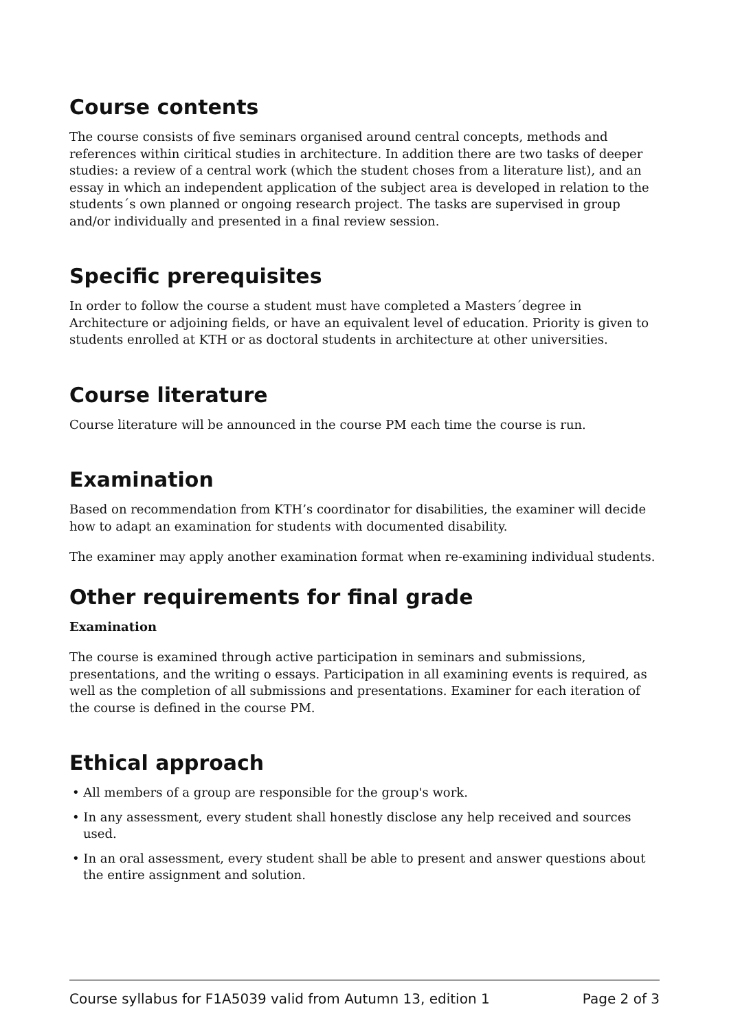Course contents
The course consists of five seminars organised around central concepts, methods and references within ciritical studies in architecture. In addition there are two tasks of deeper studies: a review of a central work (which the student choses from a literature list), and an essay in which an independent application of the subject area is developed in relation to the students´s own planned or ongoing research project. The tasks are supervised in group and/or individually and presented in a final review session.
Specific prerequisites
In order to follow the course a student must have completed a Masters´degree in Architecture or adjoining fields, or have an equivalent level of education. Priority is given to students enrolled at KTH or as doctoral students in architecture at other universities.
Course literature
Course literature will be announced in the course PM each time the course is run.
Examination
Based on recommendation from KTH’s coordinator for disabilities, the examiner will decide how to adapt an examination for students with documented disability.
The examiner may apply another examination format when re-examining individual students.
Other requirements for final grade
Examination
The course is examined through active participation in seminars and submissions, presentations, and the writing o essays. Participation in all examining events is required, as well as the completion of all submissions and presentations. Examiner for each iteration of the course is defined in the course PM.
Ethical approach
• All members of a group are responsible for the group's work.
• In any assessment, every student shall honestly disclose any help received and sources used.
• In an oral assessment, every student shall be able to present and answer questions about the entire assignment and solution.
Course syllabus for F1A5039 valid from Autumn 13, edition 1 Page 2 of 3